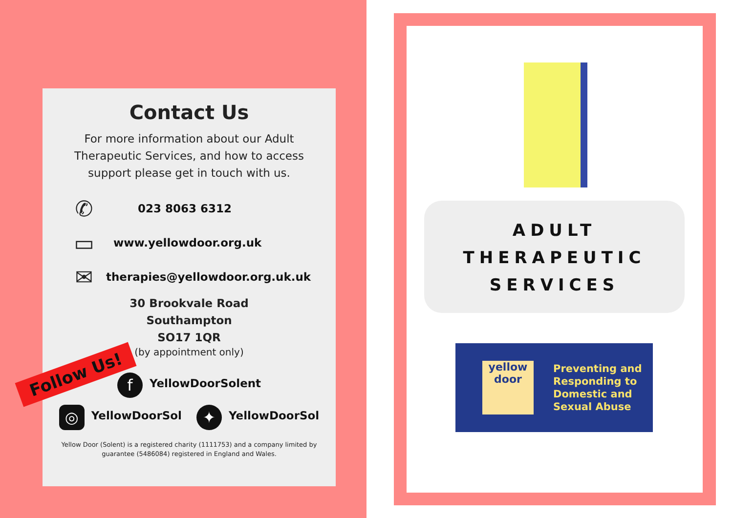Contact Us
For more information about our Adult Therapeutic Services, and how to access support please get in touch with us.
✆
023 8063 6312
▭
www.yellowdoor.org.uk
✉
therapies@yellowdoor.org.uk.uk
30 Brookvale Road
Southampton
SO17 1QR
(by appointment only)
Follow Us!
f YellowDoorSolent
◎ YellowDoorSol ✦ YellowDoorSol
Yellow Door (Solent) is a registered charity (1111753) and a company limited by guarantee (5486084) registered in England and Wales.
ADULT
THERAPEUTIC
SERVICES
yellow door
Preventing and
Responding to
Domestic and
Sexual Abuse